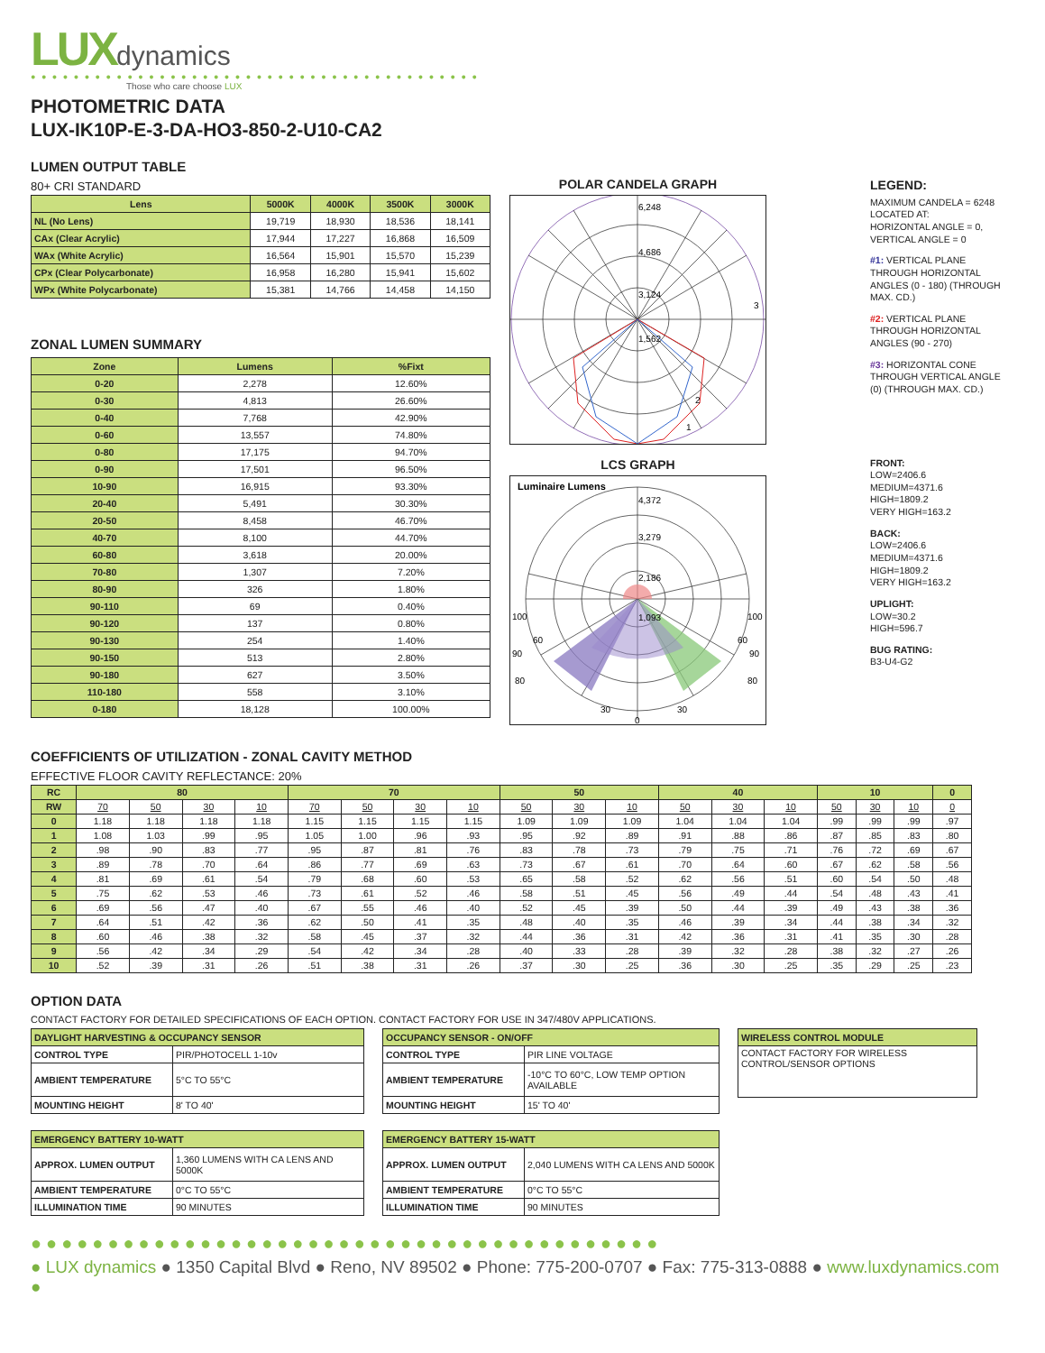LUXdynamics
● ● ● ● ● ● ● ● ● ● ● ● ● ● ● ● ● ● ● ● ● ● ● ● ● ● ● ● ● ● ● ● ● ● ● ● ● ● ● ● ● ●
Those who care choose LUX
PHOTOMETRIC DATA
LUX-IK10P-E-3-DA-HO3-850-2-U10-CA2
LUMEN OUTPUT TABLE
80+ CRI STANDARD
| Lens | 5000K | 4000K | 3500K | 3000K |
| --- | --- | --- | --- | --- |
| NL (No Lens) | 19,719 | 18,930 | 18,536 | 18,141 |
| CAx (Clear Acrylic) | 17,944 | 17,227 | 16,868 | 16,509 |
| WAx (White Acrylic) | 16,564 | 15,901 | 15,570 | 15,239 |
| CPx (Clear Polycarbonate) | 16,958 | 16,280 | 15,941 | 15,602 |
| WPx (White Polycarbonate) | 15,381 | 14,766 | 14,458 | 14,150 |
ZONAL LUMEN SUMMARY
| Zone | Lumens | %Fixt |
| --- | --- | --- |
| 0-20 | 2,278 | 12.60% |
| 0-30 | 4,813 | 26.60% |
| 0-40 | 7,768 | 42.90% |
| 0-60 | 13,557 | 74.80% |
| 0-80 | 17,175 | 94.70% |
| 0-90 | 17,501 | 96.50% |
| 10-90 | 16,915 | 93.30% |
| 20-40 | 5,491 | 30.30% |
| 20-50 | 8,458 | 46.70% |
| 40-70 | 8,100 | 44.70% |
| 60-80 | 3,618 | 20.00% |
| 70-80 | 1,307 | 7.20% |
| 80-90 | 326 | 1.80% |
| 90-110 | 69 | 0.40% |
| 90-120 | 137 | 0.80% |
| 90-130 | 254 | 1.40% |
| 90-150 | 513 | 2.80% |
| 90-180 | 627 | 3.50% |
| 110-180 | 558 | 3.10% |
| 0-180 | 18,128 | 100.00% |
POLAR CANDELA GRAPH
6,248
4,686
3,124
1,562
3
2
1
LEGEND:
MAXIMUM CANDELA = 6248
LOCATED AT:
HORIZONTAL ANGLE = 0,
VERTICAL ANGLE = 0
#1: VERTICAL PLANE THROUGH HORIZONTAL ANGLES (0 - 180) (THROUGH MAX. CD.)
#2: VERTICAL PLANE THROUGH HORIZONTAL ANGLES (90 - 270)
#3: HORIZONTAL CONE THROUGH VERTICAL ANGLE (0) (THROUGH MAX. CD.)
LCS GRAPH
Luminaire Lumens
4,372
3,279
2,186
1,093
100
100
90
90
80
80
60
60
30
30
0
FRONT:
LOW=2406.6
MEDIUM=4371.6
HIGH=1809.2
VERY HIGH=163.2
BACK:
LOW=2406.6
MEDIUM=4371.6
HIGH=1809.2
VERY HIGH=163.2
UPLIGHT:
LOW=30.2
HIGH=596.7
BUG RATING:
B3-U4-G2
COEFFICIENTS OF UTILIZATION - ZONAL CAVITY METHOD
EFFECTIVE FLOOR CAVITY REFLECTANCE: 20%
| RC | 80 | | | | 70 | | | | 50 | | | 40 | | | 10 | | | 0 |
| --- | --- | --- | --- | --- | --- | --- | --- | --- | --- | --- | --- | --- | --- | --- | --- | --- | --- | --- |
| RW | 70 | 50 | 30 | 10 | 70 | 50 | 30 | 10 | 50 | 30 | 10 | 50 | 30 | 10 | 50 | 30 | 10 | 0 |
| 0 | 1.18 | 1.18 | 1.18 | 1.18 | 1.15 | 1.15 | 1.15 | 1.15 | 1.09 | 1.09 | 1.09 | 1.04 | 1.04 | 1.04 | .99 | .99 | .99 | .97 |
| 1 | 1.08 | 1.03 | .99 | .95 | 1.05 | 1.00 | .96 | .93 | .95 | .92 | .89 | .91 | .88 | .86 | .87 | .85 | .83 | .80 |
| 2 | .98 | .90 | .83 | .77 | .95 | .87 | .81 | .76 | .83 | .78 | .73 | .79 | .75 | .71 | .76 | .72 | .69 | .67 |
| 3 | .89 | .78 | .70 | .64 | .86 | .77 | .69 | .63 | .73 | .67 | .61 | .70 | .64 | .60 | .67 | .62 | .58 | .56 |
| 4 | .81 | .69 | .61 | .54 | .79 | .68 | .60 | .53 | .65 | .58 | .52 | .62 | .56 | .51 | .60 | .54 | .50 | .48 |
| 5 | .75 | .62 | .53 | .46 | .73 | .61 | .52 | .46 | .58 | .51 | .45 | .56 | .49 | .44 | .54 | .48 | .43 | .41 |
| 6 | .69 | .56 | .47 | .40 | .67 | .55 | .46 | .40 | .52 | .45 | .39 | .50 | .44 | .39 | .49 | .43 | .38 | .36 |
| 7 | .64 | .51 | .42 | .36 | .62 | .50 | .41 | .35 | .48 | .40 | .35 | .46 | .39 | .34 | .44 | .38 | .34 | .32 |
| 8 | .60 | .46 | .38 | .32 | .58 | .45 | .37 | .32 | .44 | .36 | .31 | .42 | .36 | .31 | .41 | .35 | .30 | .28 |
| 9 | .56 | .42 | .34 | .29 | .54 | .42 | .34 | .28 | .40 | .33 | .28 | .39 | .32 | .28 | .38 | .32 | .27 | .26 |
| 10 | .52 | .39 | .31 | .26 | .51 | .38 | .31 | .26 | .37 | .30 | .25 | .36 | .30 | .25 | .35 | .29 | .25 | .23 |
OPTION DATA
CONTACT FACTORY FOR DETAILED SPECIFICATIONS OF EACH OPTION. CONTACT FACTORY FOR USE IN 347/480V APPLICATIONS.
| DAYLIGHT HARVESTING & OCCUPANCY SENSOR | |
| --- | --- |
| CONTROL TYPE | PIR/PHOTOCELL 1-10v |
| AMBIENT TEMPERATURE | 5°C TO 55°C |
| MOUNTING HEIGHT | 8' TO 40' |
| OCCUPANCY SENSOR - ON/OFF | |
| --- | --- |
| CONTROL TYPE | PIR LINE VOLTAGE |
| AMBIENT TEMPERATURE | -10°C TO 60°C, LOW TEMP OPTION AVAILABLE |
| MOUNTING HEIGHT | 15' TO 40' |
| WIRELESS CONTROL MODULE |
| --- |
| CONTACT FACTORY FOR WIRELESS CONTROL/SENSOR OPTIONS |
| EMERGENCY BATTERY 10-WATT | |
| --- | --- |
| APPROX. LUMEN OUTPUT | 1,360 LUMENS WITH CA LENS AND 5000K |
| AMBIENT TEMPERATURE | 0°C TO 55°C |
| ILLUMINATION TIME | 90 MINUTES |
| EMERGENCY BATTERY 15-WATT | |
| --- | --- |
| APPROX. LUMEN OUTPUT | 2,040 LUMENS WITH CA LENS AND 5000K |
| AMBIENT TEMPERATURE | 0°C TO 55°C |
| ILLUMINATION TIME | 90 MINUTES |
●●●●●●●●●●●●●●●●●●●●●●●●●●●●●●●●●●●●●●●●●
● LUX dynamics ● 1350 Capital Blvd ● Reno, NV 89502 ● Phone: 775-200-0707 ● Fax: 775-313-0888 ● www.luxdynamics.com ●